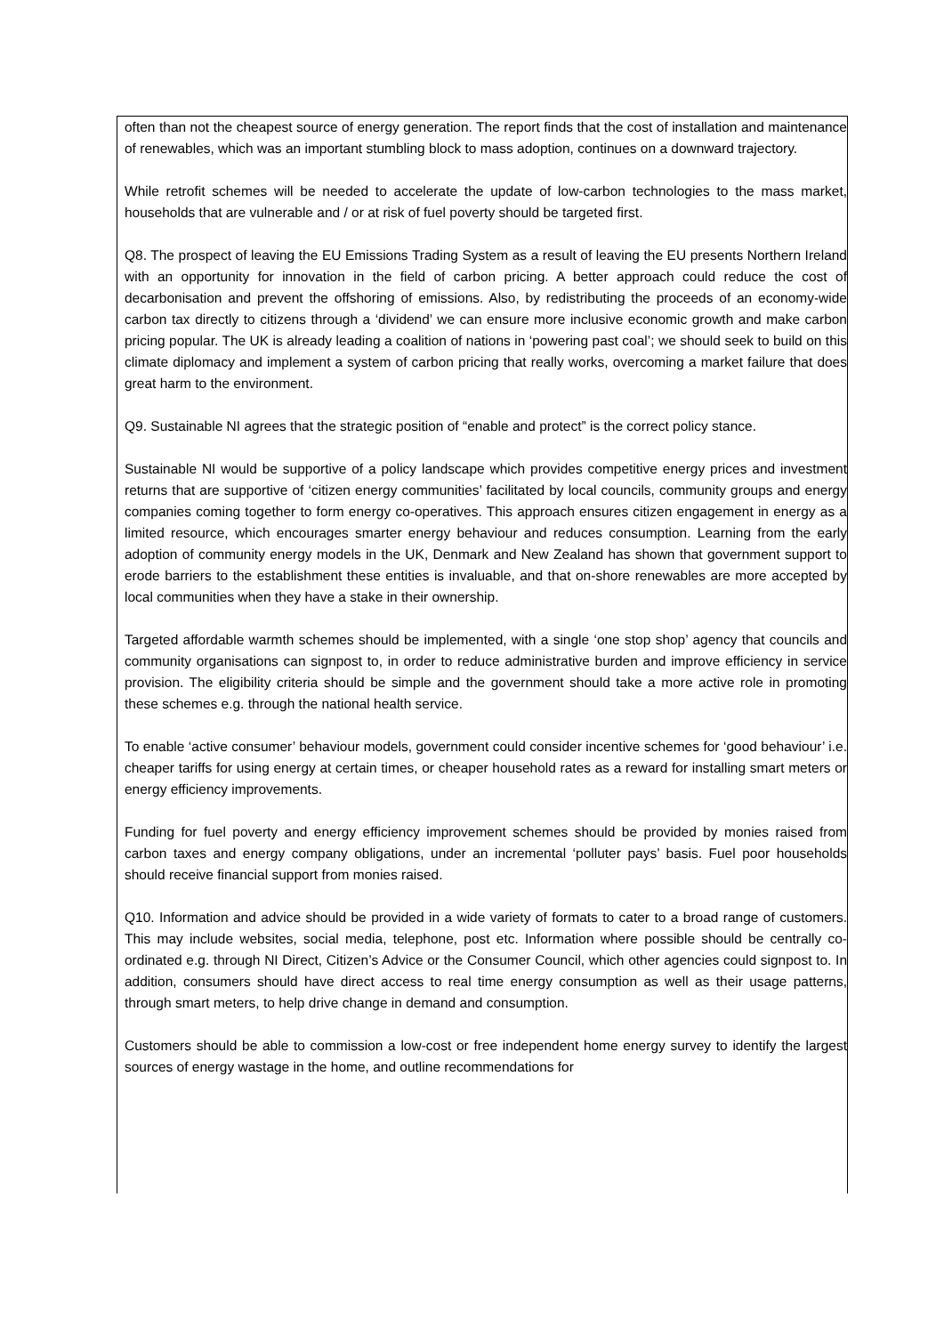often than not the cheapest source of energy generation. The report finds that the cost of installation and maintenance of renewables, which was an important stumbling block to mass adoption, continues on a downward trajectory.
While retrofit schemes will be needed to accelerate the update of low-carbon technologies to the mass market, households that are vulnerable and / or at risk of fuel poverty should be targeted first.
Q8. The prospect of leaving the EU Emissions Trading System as a result of leaving the EU presents Northern Ireland with an opportunity for innovation in the field of carbon pricing. A better approach could reduce the cost of decarbonisation and prevent the offshoring of emissions. Also, by redistributing the proceeds of an economy-wide carbon tax directly to citizens through a ‘dividend’ we can ensure more inclusive economic growth and make carbon pricing popular. The UK is already leading a coalition of nations in ‘powering past coal’; we should seek to build on this climate diplomacy and implement a system of carbon pricing that really works, overcoming a market failure that does great harm to the environment.
Q9. Sustainable NI agrees that the strategic position of “enable and protect” is the correct policy stance.
Sustainable NI would be supportive of a policy landscape which provides competitive energy prices and investment returns that are supportive of ‘citizen energy communities’ facilitated by local councils, community groups and energy companies coming together to form energy co-operatives. This approach ensures citizen engagement in energy as a limited resource, which encourages smarter energy behaviour and reduces consumption. Learning from the early adoption of community energy models in the UK, Denmark and New Zealand has shown that government support to erode barriers to the establishment these entities is invaluable, and that on-shore renewables are more accepted by local communities when they have a stake in their ownership.
Targeted affordable warmth schemes should be implemented, with a single ‘one stop shop’ agency that councils and community organisations can signpost to, in order to reduce administrative burden and improve efficiency in service provision. The eligibility criteria should be simple and the government should take a more active role in promoting these schemes e.g. through the national health service.
To enable ‘active consumer’ behaviour models, government could consider incentive schemes for ‘good behaviour’ i.e. cheaper tariffs for using energy at certain times, or cheaper household rates as a reward for installing smart meters or energy efficiency improvements.
Funding for fuel poverty and energy efficiency improvement schemes should be provided by monies raised from carbon taxes and energy company obligations, under an incremental ‘polluter pays’ basis. Fuel poor households should receive financial support from monies raised.
Q10. Information and advice should be provided in a wide variety of formats to cater to a broad range of customers. This may include websites, social media, telephone, post etc. Information where possible should be centrally co-ordinated e.g. through NI Direct, Citizen’s Advice or the Consumer Council, which other agencies could signpost to. In addition, consumers should have direct access to real time energy consumption as well as their usage patterns, through smart meters, to help drive change in demand and consumption.
Customers should be able to commission a low-cost or free independent home energy survey to identify the largest sources of energy wastage in the home, and outline recommendations for